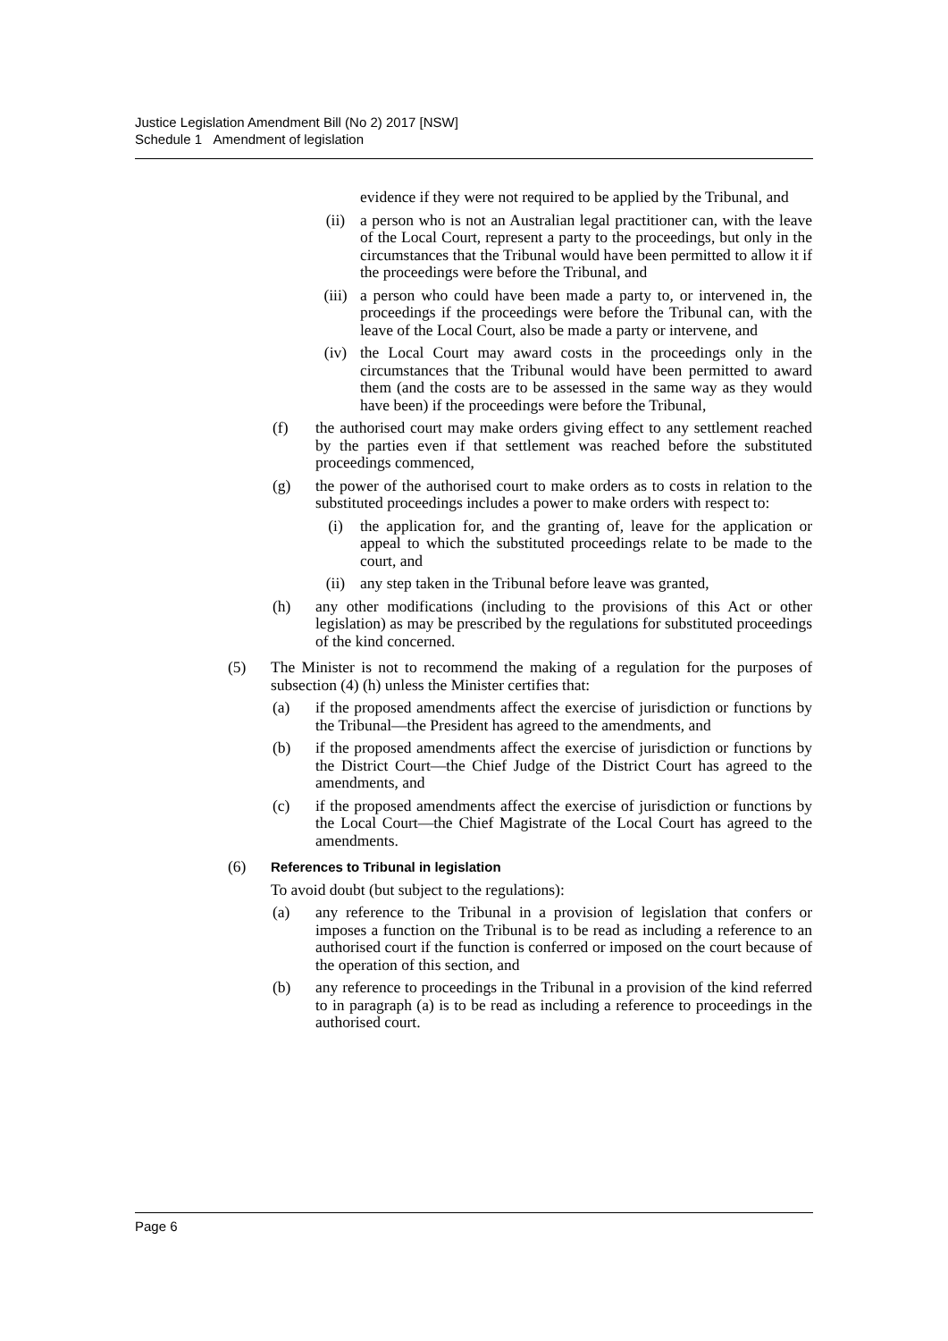Justice Legislation Amendment Bill (No 2) 2017 [NSW]
Schedule 1 Amendment of legislation
evidence if they were not required to be applied by the Tribunal, and
(ii) a person who is not an Australian legal practitioner can, with the leave of the Local Court, represent a party to the proceedings, but only in the circumstances that the Tribunal would have been permitted to allow it if the proceedings were before the Tribunal, and
(iii) a person who could have been made a party to, or intervened in, the proceedings if the proceedings were before the Tribunal can, with the leave of the Local Court, also be made a party or intervene, and
(iv) the Local Court may award costs in the proceedings only in the circumstances that the Tribunal would have been permitted to award them (and the costs are to be assessed in the same way as they would have been) if the proceedings were before the Tribunal,
(f) the authorised court may make orders giving effect to any settlement reached by the parties even if that settlement was reached before the substituted proceedings commenced,
(g) the power of the authorised court to make orders as to costs in relation to the substituted proceedings includes a power to make orders with respect to:
(i) the application for, and the granting of, leave for the application or appeal to which the substituted proceedings relate to be made to the court, and
(ii) any step taken in the Tribunal before leave was granted,
(h) any other modifications (including to the provisions of this Act or other legislation) as may be prescribed by the regulations for substituted proceedings of the kind concerned.
(5) The Minister is not to recommend the making of a regulation for the purposes of subsection (4) (h) unless the Minister certifies that:
(a) if the proposed amendments affect the exercise of jurisdiction or functions by the Tribunal—the President has agreed to the amendments, and
(b) if the proposed amendments affect the exercise of jurisdiction or functions by the District Court—the Chief Judge of the District Court has agreed to the amendments, and
(c) if the proposed amendments affect the exercise of jurisdiction or functions by the Local Court—the Chief Magistrate of the Local Court has agreed to the amendments.
(6) References to Tribunal in legislation
To avoid doubt (but subject to the regulations):
(a) any reference to the Tribunal in a provision of legislation that confers or imposes a function on the Tribunal is to be read as including a reference to an authorised court if the function is conferred or imposed on the court because of the operation of this section, and
(b) any reference to proceedings in the Tribunal in a provision of the kind referred to in paragraph (a) is to be read as including a reference to proceedings in the authorised court.
Page 6